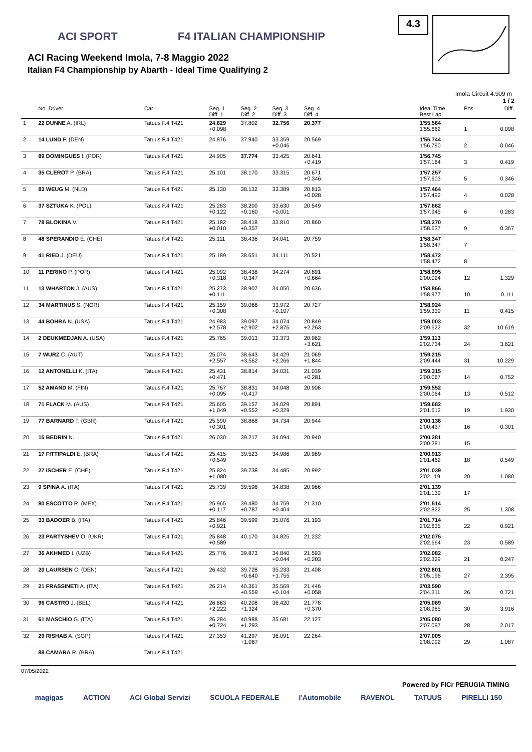ACI SPORT F4 ITALIAN CHAMPIONSHIP
ACI Racing Weekend Imola, 7-8 Maggio 2022
Italian F4 Championship by Abarth - Ideal Time Qualifying 2
4.3
Imola Circuit 4.909 m
1 / 2
| | No. Driver | Car | Seg. 1 Diff. 1 | Seg. 2 Diff. 2 | Seg. 3 Diff. 3 | Seg. 4 Diff. 4 | | Ideal Time Best Lap | Pos. | Diff. |
| --- | --- | --- | --- | --- | --- | --- | --- | --- | --- | --- |
| 1 | 22 DUNNE A. (IRL) | Tatuus F.4 T421 | 24.629 +0.098 | 37.802 | 32.756 | 20.377 | | 1'55.564 1'55.662 | 1 | 0.098 |
| 2 | 14 LUND F. (DEN) | Tatuus F.4 T421 | 24.876 | 37.940 | 33.359 +0.046 | 20.569 | | 1'56.744 1'56.790 | 2 | 0.046 |
| 3 | 89 DOMINGUES I. (POR) | Tatuus F.4 T421 | 24.905 | 37.774 | 33.425 | 20.641 +0.419 | | 1'56.745 1'57.164 | 3 | 0.419 |
| 4 | 35 CLEROT P. (BRA) | Tatuus F.4 T421 | 25.101 | 38.170 | 33.315 | 20.671 +0.346 | | 1'57.257 1'57.603 | 5 | 0.346 |
| 5 | 83 WEUG M. (NLD) | Tatuus F.4 T421 | 25.130 | 38.132 | 33.389 | 20.813 +0.028 | | 1'57.464 1'57.492 | 4 | 0.028 |
| 6 | 37 SZTUKA K. (POL) | Tatuus F.4 T421 | 25.283 +0.122 | 38.200 +0.160 | 33.630 +0.001 | 20.549 | | 1'57.662 1'57.945 | 6 | 0.283 |
| 7 | 78 BLOKINA V. | Tatuus F.4 T421 | 25.182 +0.010 | 38.418 +0.357 | 33.810 | 20.860 | | 1'58.270 1'58.637 | 9 | 0.367 |
| 8 | 48 SPERANDIO E. (CHE) | Tatuus F.4 T421 | 25.111 | 38.436 | 34.041 | 20.759 | | 1'58.347 1'58.347 | 7 | |
| 9 | 41 RIED J. (DEU) | Tatuus F.4 T421 | 25.189 | 38.651 | 34.111 | 20.521 | | 1'58.472 1'58.472 | 8 | |
| 10 | 11 PERINO P. (POR) | Tatuus F.4 T421 | 25.092 +0.318 | 38.438 +0.347 | 34.274 | 20.891 +0.664 | | 1'58.695 2'00.024 | 12 | 1.329 |
| 11 | 13 WHARTON J. (AUS) | Tatuus F.4 T421 | 25.273 +0.111 | 38.907 | 34.050 | 20.636 | | 1'58.866 1'58.977 | 10 | 0.111 |
| 12 | 34 MARTINUS S. (NOR) | Tatuus F.4 T421 | 25.159 +0.308 | 39.066 | 33.972 +0.107 | 20.727 | | 1'58.924 1'59.339 | 11 | 0.415 |
| 13 | 44 BOHRA N. (USA) | Tatuus F.4 T421 | 24.983 +2.578 | 39.097 +2.902 | 34.074 +2.876 | 20.849 +2.263 | | 1'59.003 2'09.622 | 32 | 10.619 |
| 14 | 2 DEUKMEDJAN A. (USA) | Tatuus F.4 T421 | 25.765 | 39.013 | 33.373 | 20.962 +3.621 | | 1'59.113 2'02.734 | 24 | 3.621 |
| 15 | 7 WURZ C. (AUT) | Tatuus F.4 T421 | 25.074 +2.557 | 38.643 +3.562 | 34.429 +2.266 | 21.069 +1.844 | | 1'59.215 2'09.444 | 31 | 10.229 |
| 16 | 12 ANTONELLI K. (ITA) | Tatuus F.4 T421 | 25.431 +0.471 | 38.814 | 34.031 | 21.039 +0.281 | | 1'59.315 2'00.067 | 14 | 0.752 |
| 17 | 52 AMAND M. (FIN) | Tatuus F.4 T421 | 25.767 +0.095 | 38.831 +0.417 | 34.048 | 20.906 | | 1'59.552 2'00.064 | 13 | 0.512 |
| 18 | 71 FLACK M. (AUS) | Tatuus F.4 T421 | 25.605 +1.049 | 39.157 +0.552 | 34.029 +0.329 | 20.891 | | 1'59.682 2'01.612 | 19 | 1.930 |
| 19 | 77 BARNARD T. (GBR) | Tatuus F.4 T421 | 25.590 +0.301 | 38.868 | 34.734 | 20.944 | | 2'00.136 2'00.437 | 16 | 0.301 |
| 20 | 15 BEDRIN N. | Tatuus F.4 T421 | 26.030 | 39.217 | 34.094 | 20.940 | | 2'00.281 2'00.281 | 15 | |
| 21 | 17 FITTIPALDI E. (BRA) | Tatuus F.4 T421 | 25.415 +0.549 | 39.523 | 34.986 | 20.989 | | 2'00.913 2'01.462 | 18 | 0.549 |
| 22 | 27 ISCHER E. (CHE) | Tatuus F.4 T421 | 25.824 +1.080 | 39.738 | 34.485 | 20.992 | | 2'01.039 2'02.119 | 20 | 1.080 |
| 23 | 9 SPINA A. (ITA) | Tatuus F.4 T421 | 25.739 | 39.596 | 34.838 | 20.966 | | 2'01.139 2'01.139 | 17 | |
| 24 | 80 ESCOTTO R. (MEX) | Tatuus F.4 T421 | 25.965 +0.117 | 39.480 +0.787 | 34.759 +0.404 | 21.310 | | 2'01.514 2'02.822 | 25 | 1.308 |
| 25 | 33 BADOER B. (ITA) | Tatuus F.4 T421 | 25.846 +0.921 | 39.599 | 35.076 | 21.193 | | 2'01.714 2'02.635 | 22 | 0.921 |
| 26 | 23 PARTYSHEV O. (UKR) | Tatuus F.4 T421 | 25.848 +0.589 | 40.170 | 34.825 | 21.232 | | 2'02.075 2'02.664 | 23 | 0.589 |
| 27 | 36 AKHMED I. (UZB) | Tatuus F.4 T421 | 25.776 | 39.873 | 34.840 +0.044 | 21.593 +0.203 | | 2'02.082 2'02.329 | 21 | 0.247 |
| 28 | 20 LAURSEN C. (DEN) | Tatuus F.4 T421 | 26.432 | 39.728 +0.640 | 35.233 +1.755 | 21.408 | | 2'02.801 2'05.196 | 27 | 2.395 |
| 29 | 21 FRASSINETI A. (ITA) | Tatuus F.4 T421 | 26.214 | 40.361 +0.559 | 35.569 +0.104 | 21.446 +0.058 | | 2'03.590 2'04.311 | 26 | 0.721 |
| 30 | 96 CASTRO J. (BEL) | Tatuus F.4 T421 | 26.663 +2.222 | 40.208 +1.324 | 36.420 | 21.778 +0.370 | | 2'05.069 2'08.985 | 30 | 3.916 |
| 31 | 61 MASCHIO G. (ITA) | Tatuus F.4 T421 | 26.284 +0.724 | 40.988 +1.293 | 35.681 | 22.127 | | 2'05.080 2'07.097 | 28 | 2.017 |
| 32 | 29 RISHAB A. (SGP) | Tatuus F.4 T421 | 27.353 | 41.297 +1.087 | 36.091 | 22.264 | | 2'07.005 2'08.092 | 29 | 1.087 |
| | 88 CAMARA R. (BRA) | Tatuus F.4 T421 | | | | | | | | |
07/05/2022
Powered by FICr PERUGIA TIMING
magigas ACTION ACI Global Servizi SCUOLA FEDERALE l'Automobile RAVENOL TATUUS PIRELLI 150